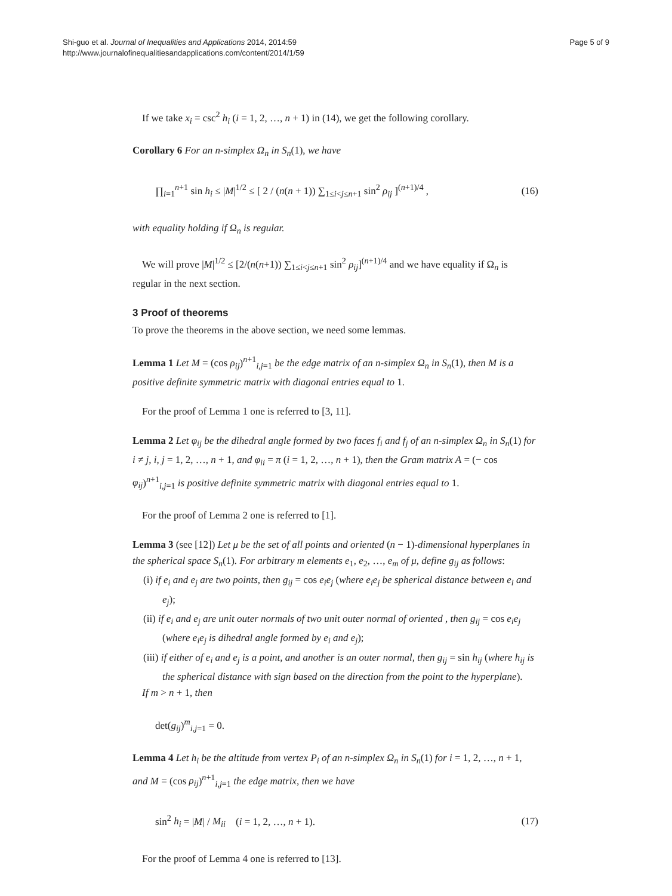Shi-guo et al. Journal of Inequalities and Applications 2014, 2014:59
http://www.journalofinequalitiesandapplications.com/content/2014/1/59
Page 5 of 9
If we take x<sub>i</sub> = csc<sup>2</sup> h<sub>i</sub> (i = 1, 2, …, n + 1) in (14), we get the following corollary.
Corollary 6 For an n-simplex Ω<sub>n</sub> in S<sub>n</sub>(1), we have
∏<sub>i=1</sub><sup>n+1</sup> sin h<sub>i</sub> ≤ |M|<sup>1/2</sup> ≤ [ 2 / (n(n + 1)) ∑<sub>1≤i<j≤n+1</sub> sin<sup>2</sup> ρ<sub>ij</sub> ]<sup>(n+1)/4</sup> , (16)
with equality holding if Ω<sub>n</sub> is regular.
We will prove |M|<sup>1/2</sup> ≤ [2/(n(n+1)) ∑<sub>1≤i<j≤n+1</sub> sin<sup>2</sup> ρ<sub>ij</sub>]<sup>(n+1)/4</sup> and we have equality if Ω<sub>n</sub> is regular in the next section.
3 Proof of theorems
To prove the theorems in the above section, we need some lemmas.
Lemma 1 Let M = (cos ρ<sub>ij</sub>)<sup>n+1</sup><sub>i,j=1</sub> be the edge matrix of an n-simplex Ω<sub>n</sub> in S<sub>n</sub>(1), then M is a positive definite symmetric matrix with diagonal entries equal to 1.
For the proof of Lemma 1 one is referred to [3, 11].
Lemma 2 Let φ<sub>ij</sub> be the dihedral angle formed by two faces f<sub>i</sub> and f<sub>j</sub> of an n-simplex Ω<sub>n</sub> in S<sub>n</sub>(1) for i ≠ j, i, j = 1, 2, …, n + 1, and φ<sub>ii</sub> = π (i = 1, 2, …, n + 1), then the Gram matrix A = (− cos φ<sub>ij</sub>)<sup>n+1</sup><sub>i,j=1</sub> is positive definite symmetric matrix with diagonal entries equal to 1.
For the proof of Lemma 2 one is referred to [1].
Lemma 3 (see [12]) Let μ be the set of all points and oriented (n − 1)-dimensional hyperplanes in the spherical space S<sub>n</sub>(1). For arbitrary m elements e<sub>1</sub>, e<sub>2</sub>, …, e<sub>m</sub> of μ, define g<sub>ij</sub> as follows:
(i) if e<sub>i</sub> and e<sub>j</sub> are two points, then g<sub>ij</sub> = cos e<sub>i</sub>e<sub>j</sub> (where e<sub>i</sub>e<sub>j</sub> be spherical distance between e<sub>i</sub> and e<sub>j</sub>);
(ii) if e<sub>i</sub> and e<sub>j</sub> are unit outer normals of two unit outer normal of oriented , then g<sub>ij</sub> = cos e<sub>i</sub>e<sub>j</sub> (where e<sub>i</sub>e<sub>j</sub> is dihedral angle formed by e<sub>i</sub> and e<sub>j</sub>);
(iii) if either of e<sub>i</sub> and e<sub>j</sub> is a point, and another is an outer normal, then g<sub>ij</sub> = sin h<sub>ij</sub> (where h<sub>ij</sub> is the spherical distance with sign based on the direction from the point to the hyperplane).
If m > n + 1, then
det(g<sub>ij</sub>)<sup>m</sup><sub>i,j=1</sub> = 0.
Lemma 4 Let h<sub>i</sub> be the altitude from vertex P<sub>i</sub> of an n-simplex Ω<sub>n</sub> in S<sub>n</sub>(1) for i = 1, 2, …, n + 1, and M = (cos ρ<sub>ij</sub>)<sup>n+1</sup><sub>i,j=1</sub> the edge matrix, then we have
sin<sup>2</sup> h<sub>i</sub> = |M| / M<sub>ii</sub> (i = 1, 2, …, n + 1). (17)
For the proof of Lemma 4 one is referred to [13].